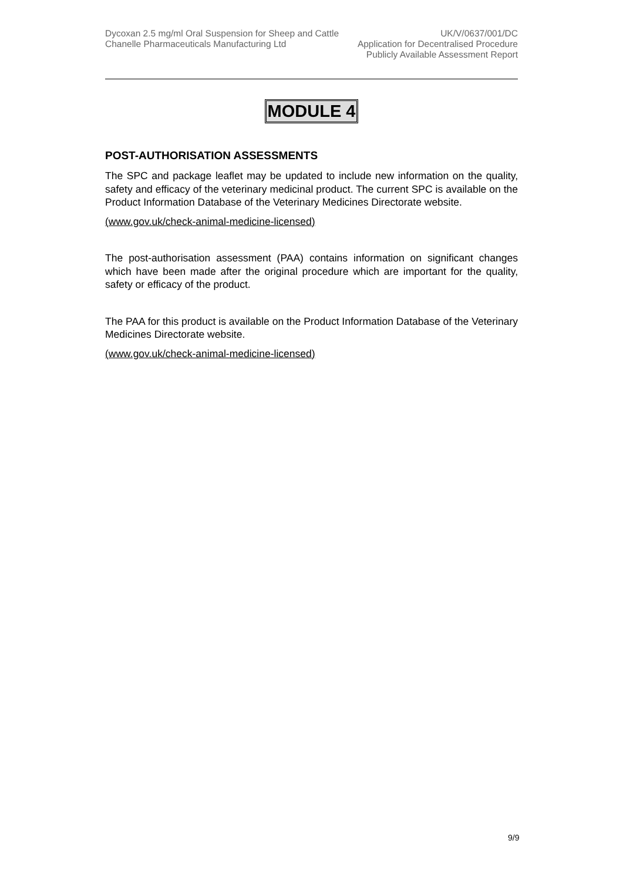Dycoxan 2.5 mg/ml Oral Suspension for Sheep and Cattle
Chanelle Pharmaceuticals Manufacturing Ltd
UK/V/0637/001/DC
Application for Decentralised Procedure
Publicly Available Assessment Report
MODULE 4
POST-AUTHORISATION ASSESSMENTS
The SPC and package leaflet may be updated to include new information on the quality, safety and efficacy of the veterinary medicinal product. The current SPC is available on the Product Information Database of the Veterinary Medicines Directorate website.
(www.gov.uk/check-animal-medicine-licensed)
The post-authorisation assessment (PAA) contains information on significant changes which have been made after the original procedure which are important for the quality, safety or efficacy of the product.
The PAA for this product is available on the Product Information Database of the Veterinary Medicines Directorate website.
(www.gov.uk/check-animal-medicine-licensed)
9/9